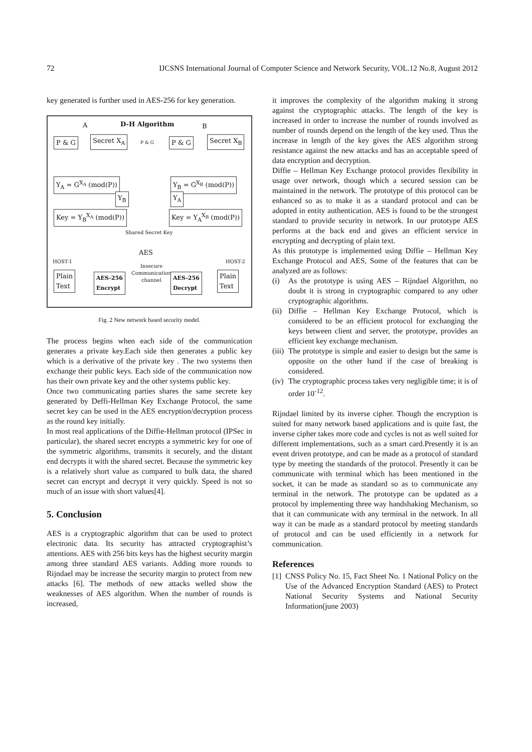72 IJCSNS International Journal of Computer Science and Network Security, VOL.12 No.8, August 2012
key generated is further used in AES-256 for key generation.
A D-H Algorithm B
P & G Secret X<sub>A</sub> P & G P & G Secret X<sub>B</sub>
Y<sub>A</sub> = G<sup>X<sub>A</sub></sup> (mod(P)) Y<sub>B</sub> = G<sup>X<sub>B</sub></sup> (mod(P))
Y<sub>B</sub> Y<sub>A</sub>
Key = Y<sub>B</sub><sup>X<sub>A</sub></sup> (mod(P)) Key = Y<sub>A</sub><sup>X<sub>B</sub></sup> (mod(P))
Shared Secret Key
AES
HOST-1 HOST-2
Plain
Text
AES-256
Encrypt
Insecure
Communication
channel
AES-256
Decrypt
Plain
Text
Fig. 2 New network based security model.
The process begins when each side of the communication generates a private key.Each side then generates a public key which is a derivative of the private key . The two systems then exchange their public keys. Each side of the communication now has their own private key and the other systems public key.
Once two communicating parties shares the same secrete key generated by Deffi-Hellman Key Exchange Protocol, the same secret key can be used in the AES encryption/decryption process as the round key initially.
In most real applications of the Diffie-Hellman protocol (IPSec in particular), the shared secret encrypts a symmetric key for one of the symmetric algorithms, transmits it securely, and the distant end decrypts it with the shared secret. Because the symmetric key is a relatively short value as compared to bulk data, the shared secret can encrypt and decrypt it very quickly. Speed is not so much of an issue with short values[4].
5. Conclusion
AES is a cryptographic algorithm that can be used to protect electronic data. Its security has attracted cryptographist’s attentions. AES with 256 bits keys has the highest security margin among three standard AES variants. Adding more rounds to Rijndael may be increase the security margin to protect from new attacks [6]. The methods of new attacks welled show the weaknesses of AES algorithm. When the number of rounds is increased,
it improves the complexity of the algorithm making it strong against the cryptographic attacks. The length of the key is increased in order to increase the number of rounds involved as number of rounds depend on the length of the key used. Thus the increase in length of the key gives the AES algorithm strong resistance against the new attacks and has an acceptable speed of data encryption and decryption.
Diffie – Hellman Key Exchange protocol provides flexibility in usage over network, though which a secured session can be maintained in the network. The prototype of this protocol can be enhanced so as to make it as a standard protocol and can be adopted in entity authentication. AES is found to be the strongest standard to provide security in network. In our prototype AES performs at the back end and gives an efficient service in encrypting and decrypting of plain text.
As this prototype is implemented using Diffie – Hellman Key Exchange Protocol and AES, Some of the features that can be analyzed are as follows:
(i) As the prototype is using AES – Rijndael Algorithm, no doubt it is strong in cryptographic compared to any other cryptographic algorithms.
(ii) Diffie – Hellman Key Exchange Protocol, which is considered to be an efficient protocol for exchanging the keys between client and server, the prototype, provides an efficient key exchange mechanism.
(iii) The prototype is simple and easier to design but the same is opposite on the other hand if the case of breaking is considered.
(iv) The cryptographic process takes very negligible time; it is of order 10<sup>-12</sup>.
Rijndael limited by its inverse cipher. Though the encryption is suited for many network based applications and is quite fast, the inverse cipher takes more code and cycles is not as well suited for different implementations, such as a smart card.Presently it is an event driven prototype, and can be made as a protocol of standard type by meeting the standards of the protocol. Presently it can be communicate with terminal which has been mentioned in the socket, it can be made as standard so as to communicate any terminal in the network. The prototype can be updated as a protocol by implementing three way handshaking Mechanism, so that it can communicate with any terminal in the network. In all way it can be made as a standard protocol by meeting standards of protocol and can be used efficiently in a network for communication.
References
[1] CNSS Policy No. 15, Fact Sheet No. 1 National Policy on the Use of the Advanced Encryption Standard (AES) to Protect National Security Systems and National Security Information(june 2003)